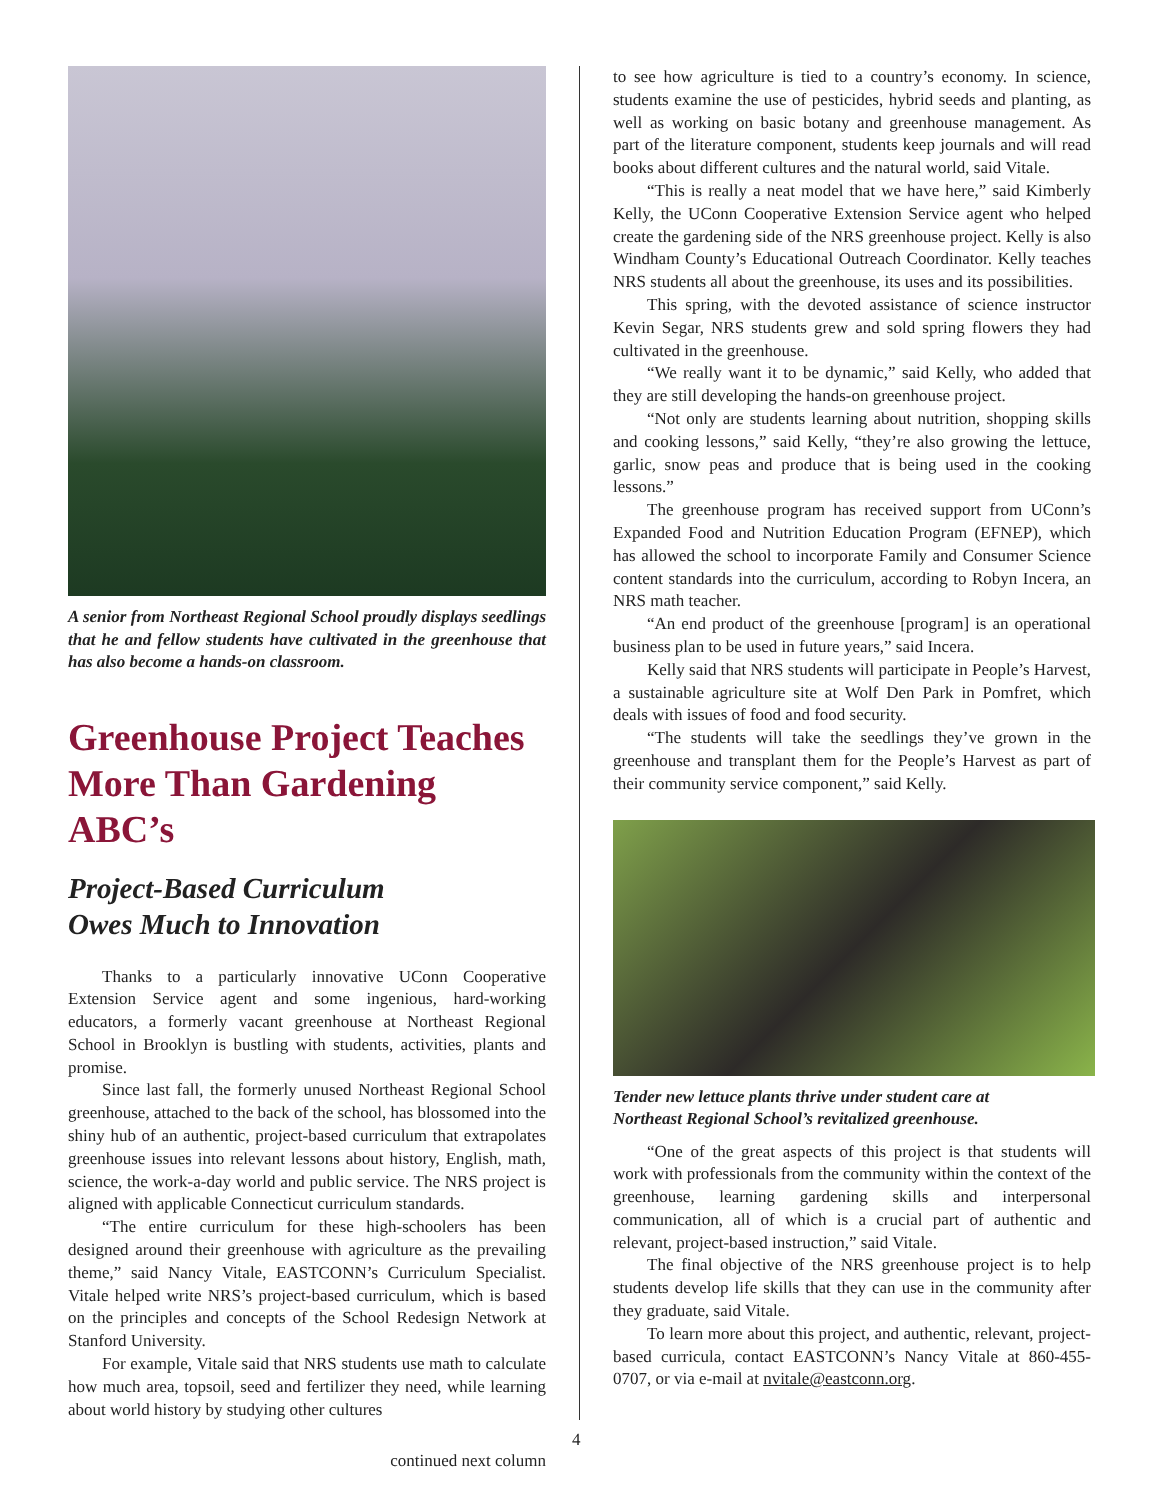A senior from Northeast Regional School proudly displays seedlings that he and fellow students have cultivated in the greenhouse that has also become a hands-on classroom.
Greenhouse Project Teaches More Than Gardening ABC’s
Project-Based Curriculum
Owes Much to Innovation
Thanks to a particularly innovative UConn Cooperative Extension Service agent and some ingenious, hard-working educators, a formerly vacant greenhouse at Northeast Regional School in Brooklyn is bustling with students, activities, plants and promise.
Since last fall, the formerly unused Northeast Regional School greenhouse, attached to the back of the school, has blossomed into the shiny hub of an authentic, project-based curriculum that extrapolates greenhouse issues into relevant lessons about history, English, math, science, the work-a-day world and public service. The NRS project is aligned with applicable Connecticut curriculum standards.
“The entire curriculum for these high-schoolers has been designed around their greenhouse with agriculture as the prevailing theme,” said Nancy Vitale, EASTCONN’s Curriculum Specialist. Vitale helped write NRS’s project-based curriculum, which is based on the principles and concepts of the School Redesign Network at Stanford University.
For example, Vitale said that NRS students use math to calculate how much area, topsoil, seed and fertilizer they need, while learning about world history by studying other cultures
continued next column
to see how agriculture is tied to a country’s economy. In science, students examine the use of pesticides, hybrid seeds and planting, as well as working on basic botany and greenhouse management. As part of the literature component, students keep journals and will read books about different cultures and the natural world, said Vitale.
“This is really a neat model that we have here,” said Kimberly Kelly, the UConn Cooperative Extension Service agent who helped create the gardening side of the NRS greenhouse project. Kelly is also Windham County’s Educational Outreach Coordinator. Kelly teaches NRS students all about the greenhouse, its uses and its possibilities.
This spring, with the devoted assistance of science instructor Kevin Segar, NRS students grew and sold spring flowers they had cultivated in the greenhouse.
“We really want it to be dynamic,” said Kelly, who added that they are still developing the hands-on greenhouse project.
“Not only are students learning about nutrition, shopping skills and cooking lessons,” said Kelly, “they’re also growing the lettuce, garlic, snow peas and produce that is being used in the cooking lessons.”
The greenhouse program has received support from UConn’s Expanded Food and Nutrition Education Program (EFNEP), which has allowed the school to incorporate Family and Consumer Science content standards into the curriculum, according to Robyn Incera, an NRS math teacher.
“An end product of the greenhouse [program] is an operational business plan to be used in future years,” said Incera.
Kelly said that NRS students will participate in People’s Harvest, a sustainable agriculture site at Wolf Den Park in Pomfret, which deals with issues of food and food security.
“The students will take the seedlings they’ve grown in the greenhouse and transplant them for the People’s Harvest as part of their community service component,” said Kelly.
Tender new lettuce plants thrive under student care at
Northeast Regional School’s revitalized greenhouse.
“One of the great aspects of this project is that students will work with professionals from the community within the context of the greenhouse, learning gardening skills and interpersonal communication, all of which is a crucial part of authentic and relevant, project-based instruction,” said Vitale.
The final objective of the NRS greenhouse project is to help students develop life skills that they can use in the community after they graduate, said Vitale.
To learn more about this project, and authentic, relevant, project-based curricula, contact EASTCONN’s Nancy Vitale at 860-455-0707, or via e-mail at nvitale@eastconn.org.
4